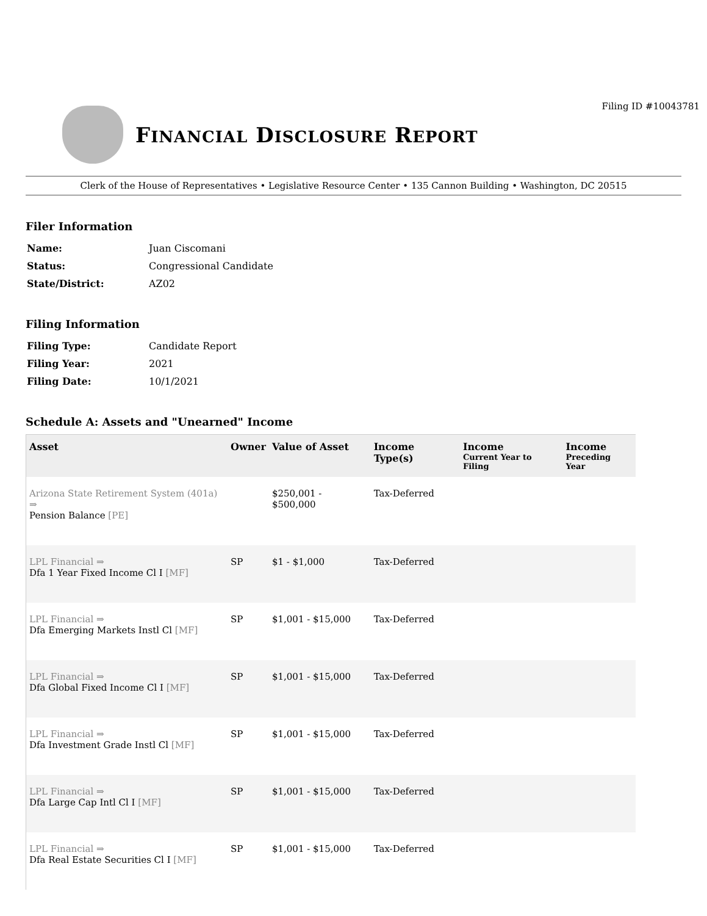Filing ID #10043781
FINANCIAL DISCLOSURE REPORT
Clerk of the House of Representatives • Legislative Resource Center • 135 Cannon Building • Washington, DC 20515
Filer Information
| Name: | Juan Ciscomani |
| Status: | Congressional Candidate |
| State/District: | AZ02 |
Filing Information
| Filing Type: | Candidate Report |
| Filing Year: | 2021 |
| Filing Date: | 10/1/2021 |
Schedule A: Assets and "Unearned" Income
| Asset | Owner | Value of Asset | Income Type(s) | Income Current Year to Filing | Income Preceding Year |
| --- | --- | --- | --- | --- | --- |
| Arizona State Retirement System (401a) ⇒ Pension Balance [PE] | | $250,001 - $500,000 | Tax-Deferred | | |
| LPL Financial ⇒ Dfa 1 Year Fixed Income Cl I [MF] | SP | $1 - $1,000 | Tax-Deferred | | |
| LPL Financial ⇒ Dfa Emerging Markets Instl Cl [MF] | SP | $1,001 - $15,000 | Tax-Deferred | | |
| LPL Financial ⇒ Dfa Global Fixed Income Cl I [MF] | SP | $1,001 - $15,000 | Tax-Deferred | | |
| LPL Financial ⇒ Dfa Investment Grade Instl Cl [MF] | SP | $1,001 - $15,000 | Tax-Deferred | | |
| LPL Financial ⇒ Dfa Large Cap Intl Cl I [MF] | SP | $1,001 - $15,000 | Tax-Deferred | | |
| LPL Financial ⇒ Dfa Real Estate Securities Cl I [MF] | SP | $1,001 - $15,000 | Tax-Deferred | | |